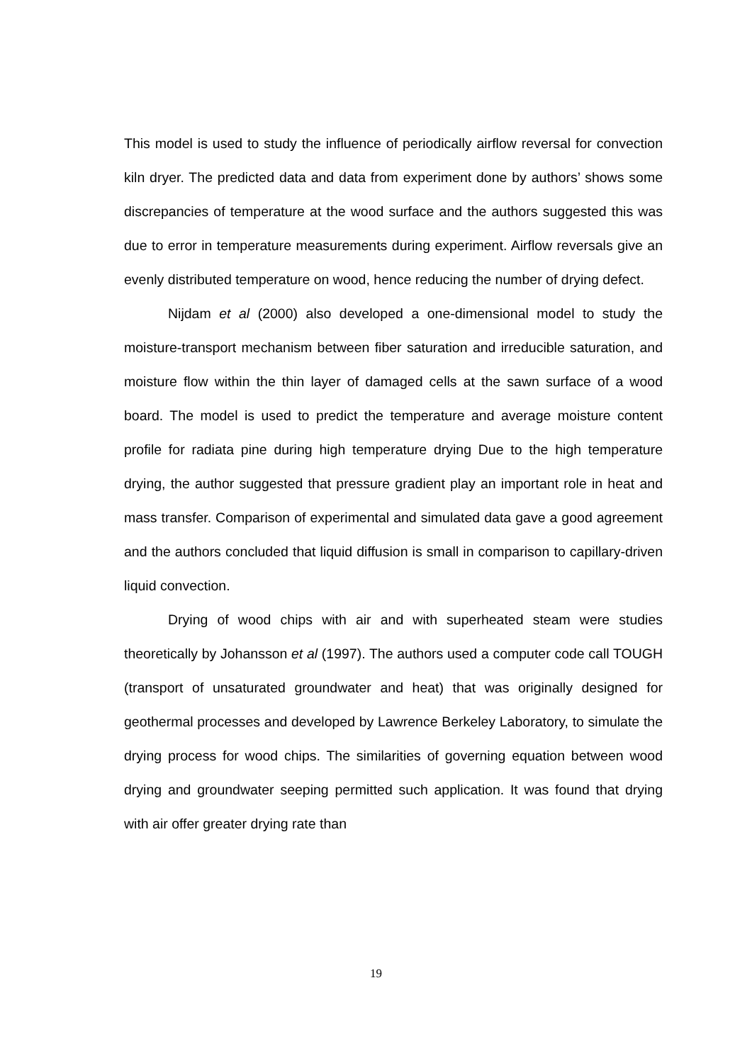This model is used to study the influence of periodically airflow reversal for convection kiln dryer. The predicted data and data from experiment done by authors’ shows some discrepancies of temperature at the wood surface and the authors suggested this was due to error in temperature measurements during experiment. Airflow reversals give an evenly distributed temperature on wood, hence reducing the number of drying defect.
Nijdam et al (2000) also developed a one-dimensional model to study the moisture-transport mechanism between fiber saturation and irreducible saturation, and moisture flow within the thin layer of damaged cells at the sawn surface of a wood board. The model is used to predict the temperature and average moisture content profile for radiata pine during high temperature drying Due to the high temperature drying, the author suggested that pressure gradient play an important role in heat and mass transfer. Comparison of experimental and simulated data gave a good agreement and the authors concluded that liquid diffusion is small in comparison to capillary-driven liquid convection.
Drying of wood chips with air and with superheated steam were studies theoretically by Johansson et al (1997). The authors used a computer code call TOUGH (transport of unsaturated groundwater and heat) that was originally designed for geothermal processes and developed by Lawrence Berkeley Laboratory, to simulate the drying process for wood chips. The similarities of governing equation between wood drying and groundwater seeping permitted such application. It was found that drying with air offer greater drying rate than
19